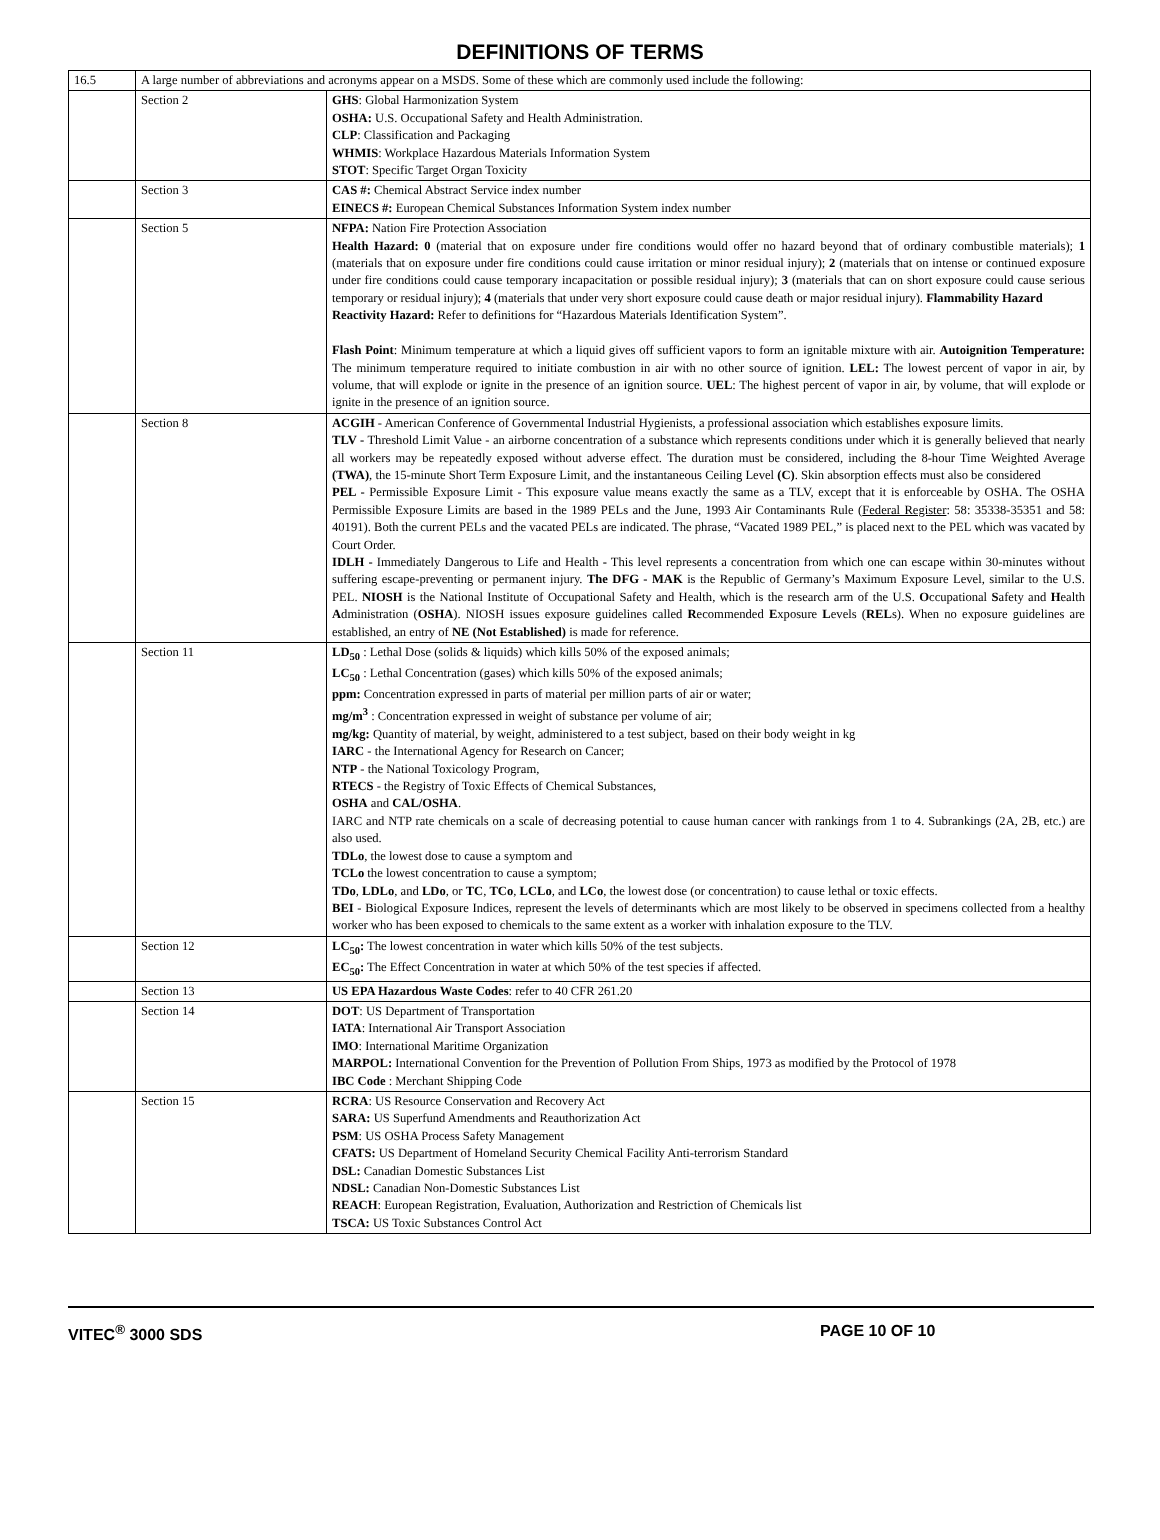DEFINITIONS OF TERMS
| 16.5 | A large number of abbreviations and acronyms appear on a MSDS. Some of these which are commonly used include the following: | |
| | Section 2 | GHS : Global Harmonization System OSHA: U.S. Occupational Safety and Health Administration. CLP : Classification and Packaging WHMIS : Workplace Hazardous Materials Information System STOT : Specific Target Organ Toxicity |
| | Section 3 | CAS #: Chemical Abstract Service index number EINECS #: European Chemical Substances Information System index number |
| | Section 5 | NFPA: Nation Fire Protection Association Health Hazard: 0 (material that on exposure under fire conditions would offer no hazard beyond that of ordinary combustible materials); 1 (materials that on exposure under fire conditions could cause irritation or minor residual injury); 2 (materials that on intense or continued exposure under fire conditions could cause temporary incapacitation or possible residual injury); 3 (materials that can on short exposure could cause serious temporary or residual injury); 4 (materials that under very short exposure could cause death or major residual injury). Flammability Hazard Reactivity Hazard: Refer to definitions for “Hazardous Materials Identification System”. Flash Point : Minimum temperature at which a liquid gives off sufficient vapors to form an ignitable mixture with air. Autoignition Temperature: The minimum temperature required to initiate combustion in air with no other source of ignition. LEL: The lowest percent of vapor in air, by volume, that will explode or ignite in the presence of an ignition source. UEL : The highest percent of vapor in air, by volume, that will explode or ignite in the presence of an ignition source. |
| | Section 8 | ACGIH - American Conference of Governmental Industrial Hygienists, a professional association which establishes exposure limits. TLV - Threshold Limit Value - an airborne concentration of a substance which represents conditions under which it is generally believed that nearly all workers may be repeatedly exposed without adverse effect. The duration must be considered, including the 8-hour Time Weighted Average (TWA) , the 15-minute Short Term Exposure Limit, and the instantaneous Ceiling Level (C) . Skin absorption effects must also be considered PEL - Permissible Exposure Limit - This exposure value means exactly the same as a TLV, except that it is enforceable by OSHA. The OSHA Permissible Exposure Limits are based in the 1989 PELs and the June, 1993 Air Contaminants Rule ( Federal Register : 58: 35338-35351 and 58: 40191). Both the current PELs and the vacated PELs are indicated. The phrase, “Vacated 1989 PEL,” is placed next to the PEL which was vacated by Court Order. IDLH - Immediately Dangerous to Life and Health - This level represents a concentration from which one can escape within 30-minutes without suffering escape-preventing or permanent injury. The DFG - MAK is the Republic of Germany’s Maximum Exposure Level, similar to the U.S. PEL. NIOSH is the National Institute of Occupational Safety and Health, which is the research arm of the U.S. O ccupational S afety and H ealth A dministration ( OSHA ). NIOSH issues exposure guidelines called R ecommended E xposure L evels ( REL s). When no exposure guidelines are established, an entry of NE (Not Established) is made for reference. |
| | Section 11 | LD<sub>50</sub> : Lethal Dose (solids & liquids) which kills 50% of the exposed animals; LC<sub>50</sub> : Lethal Concentration (gases) which kills 50% of the exposed animals; ppm: Concentration expressed in parts of material per million parts of air or water; mg/m<sup>3</sup> : Concentration expressed in weight of substance per volume of air; mg/kg: Quantity of material, by weight, administered to a test subject, based on their body weight in kg IARC - the International Agency for Research on Cancer; NTP - the National Toxicology Program, RTECS - the Registry of Toxic Effects of Chemical Substances, OSHA and CAL/OSHA . IARC and NTP rate chemicals on a scale of decreasing potential to cause human cancer with rankings from 1 to 4. Subrankings (2A, 2B, etc.) are also used. TDLo , the lowest dose to cause a symptom and TCLo the lowest concentration to cause a symptom; TDo , LDLo , and LDo , or TC , TCo , LCLo , and LCo , the lowest dose (or concentration) to cause lethal or toxic effects. BEI - Biological Exposure Indices, represent the levels of determinants which are most likely to be observed in specimens collected from a healthy worker who has been exposed to chemicals to the same extent as a worker with inhalation exposure to the TLV. |
| | Section 12 | LC<sub>50</sub>: The lowest concentration in water which kills 50% of the test subjects. EC<sub>50</sub>: The Effect Concentration in water at which 50% of the test species if affected. |
| | Section 13 | US EPA Hazardous Waste Codes : refer to 40 CFR 261.20 |
| | Section 14 | DOT : US Department of Transportation IATA : International Air Transport Association IMO : International Maritime Organization MARPOL: International Convention for the Prevention of Pollution From Ships, 1973 as modified by the Protocol of 1978 IBC Code : Merchant Shipping Code |
| | Section 15 | RCRA : US Resource Conservation and Recovery Act SARA: US Superfund Amendments and Reauthorization Act PSM : US OSHA Process Safety Management CFATS: US Department of Homeland Security Chemical Facility Anti-terrorism Standard DSL: Canadian Domestic Substances List NDSL: Canadian Non-Domestic Substances List REACH : European Registration, Evaluation, Authorization and Restriction of Chemicals list TSCA: US Toxic Substances Control Act |
VITEC<sup>®</sup> 3000 SDS PAGE 10 OF 10